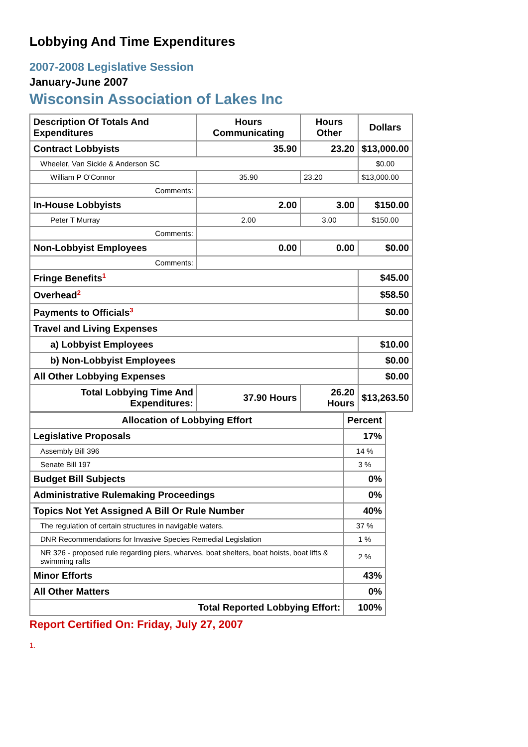Lobbying And Time Expenditures
2007-2008 Legislative Session
January-June 2007
Wisconsin Association of Lakes Inc
| Description Of Totals And Expenditures | Hours Communicating | Hours Other | Dollars |
| --- | --- | --- | --- |
| Contract Lobbyists | 35.90 | 23.20 | $13,000.00 |
| Wheeler, Van Sickle & Anderson SC | | | $0.00 |
| William P O'Connor | 35.90 | 23.20 | $13,000.00 |
| Comments: | | | |
| In-House Lobbyists | 2.00 | 3.00 | $150.00 |
| Peter T Murray | 2.00 | 3.00 | $150.00 |
| Comments: | | | |
| Non-Lobbyist Employees | 0.00 | 0.00 | $0.00 |
| Comments: | | | |
| Fringe Benefits<sup>1</sup> | | | $45.00 |
| Overhead<sup>2</sup> | | | $58.50 |
| Payments to Officials<sup>3</sup> | | | $0.00 |
| Travel and Living Expenses | | | |
| a) Lobbyist Employees | | | $10.00 |
| b) Non-Lobbyist Employees | | | $0.00 |
| All Other Lobbying Expenses | | | $0.00 |
| Total Lobbying Time And Expenditures: | 37.90 Hours | 26.20 Hours | $13,263.50 |
| Allocation of Lobbying Effort | Percent |
| --- | --- |
| Legislative Proposals | 17% |
| Assembly Bill 396 | 14 % |
| Senate Bill 197 | 3 % |
| Budget Bill Subjects | 0% |
| Administrative Rulemaking Proceedings | 0% |
| Topics Not Yet Assigned A Bill Or Rule Number | 40% |
| The regulation of certain structures in navigable waters. | 37 % |
| DNR Recommendations for Invasive Species Remedial Legislation | 1 % |
| NR 326 - proposed rule regarding piers, wharves, boat shelters, boat hoists, boat lifts & swimming rafts | 2 % |
| Minor Efforts | 43% |
| All Other Matters | 0% |
| Total Reported Lobbying Effort: | 100% |
Report Certified On: Friday, July 27, 2007
1.